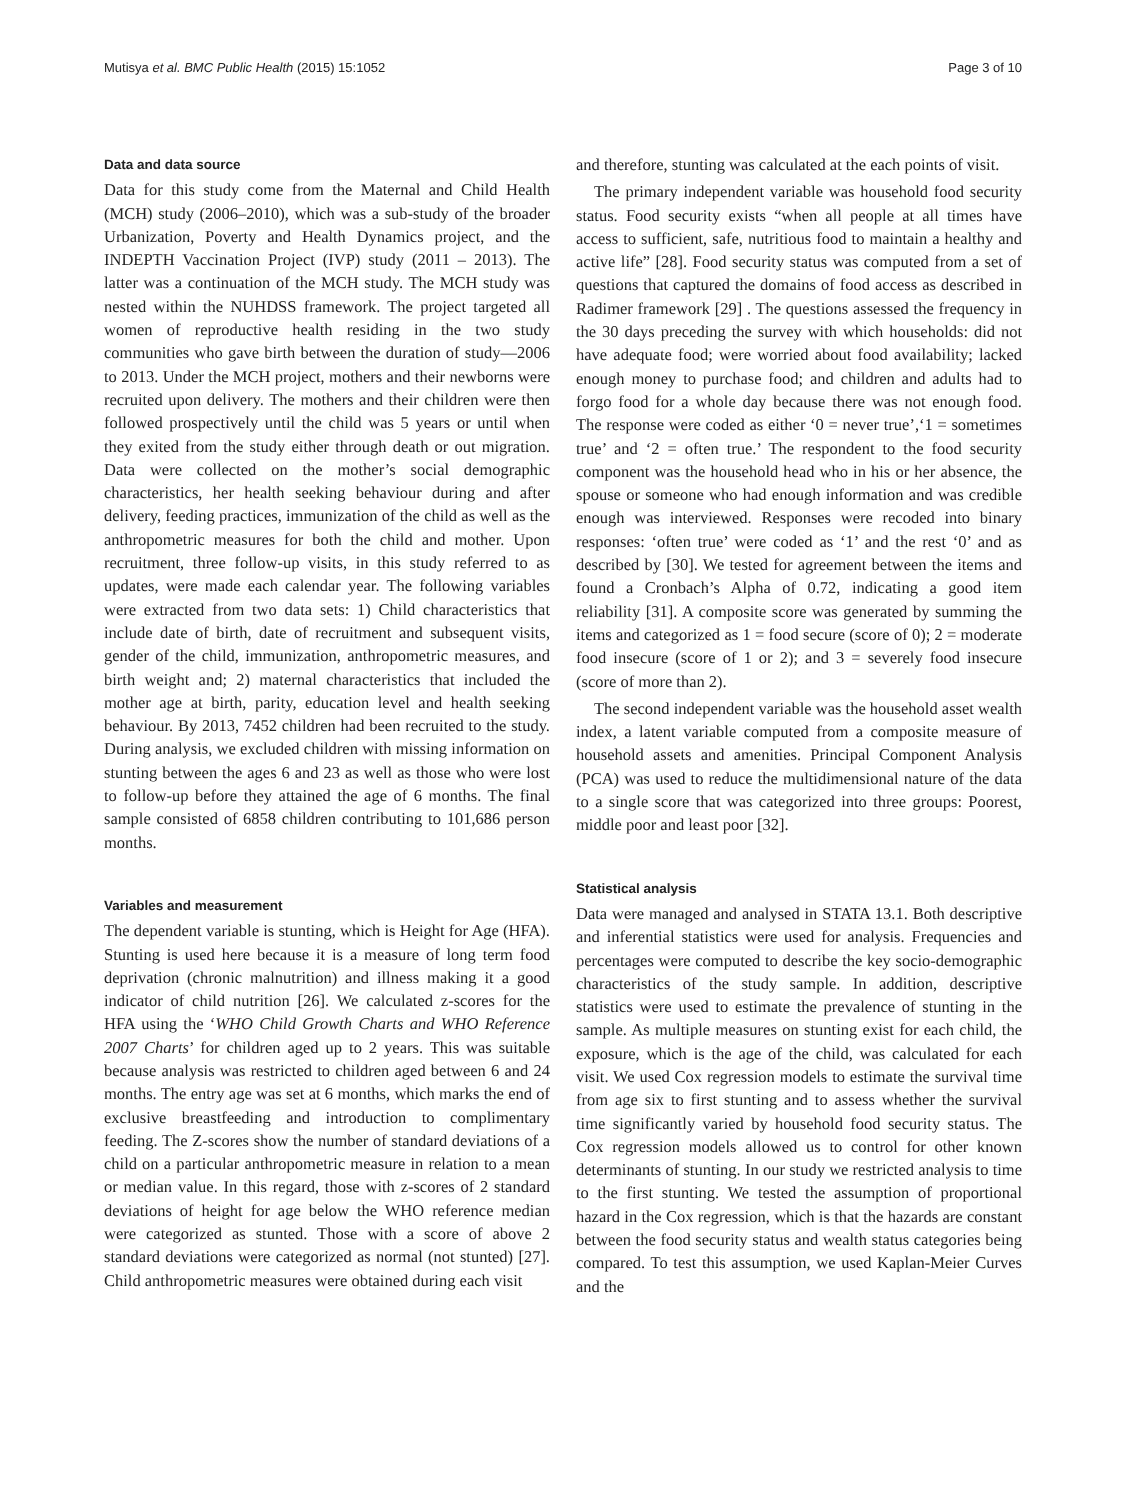Mutisya et al. BMC Public Health (2015) 15:1052 Page 3 of 10
Data and data source
Data for this study come from the Maternal and Child Health (MCH) study (2006–2010), which was a sub-study of the broader Urbanization, Poverty and Health Dynamics project, and the INDEPTH Vaccination Project (IVP) study (2011 – 2013). The latter was a continuation of the MCH study. The MCH study was nested within the NUHDSS framework. The project targeted all women of reproductive health residing in the two study communities who gave birth between the duration of study—2006 to 2013. Under the MCH project, mothers and their newborns were recruited upon delivery. The mothers and their children were then followed prospectively until the child was 5 years or until when they exited from the study either through death or out migration. Data were collected on the mother’s social demographic characteristics, her health seeking behaviour during and after delivery, feeding practices, immunization of the child as well as the anthropometric measures for both the child and mother. Upon recruitment, three follow-up visits, in this study referred to as updates, were made each calendar year. The following variables were extracted from two data sets: 1) Child characteristics that include date of birth, date of recruitment and subsequent visits, gender of the child, immunization, anthropometric measures, and birth weight and; 2) maternal characteristics that included the mother age at birth, parity, education level and health seeking behaviour. By 2013, 7452 children had been recruited to the study. During analysis, we excluded children with missing information on stunting between the ages 6 and 23 as well as those who were lost to follow-up before they attained the age of 6 months. The final sample consisted of 6858 children contributing to 101,686 person months.
Variables and measurement
The dependent variable is stunting, which is Height for Age (HFA). Stunting is used here because it is a measure of long term food deprivation (chronic malnutrition) and illness making it a good indicator of child nutrition [26]. We calculated z-scores for the HFA using the ‘WHO Child Growth Charts and WHO Reference 2007 Charts’ for children aged up to 2 years. This was suitable because analysis was restricted to children aged between 6 and 24 months. The entry age was set at 6 months, which marks the end of exclusive breastfeeding and introduction to complimentary feeding. The Z-scores show the number of standard deviations of a child on a particular anthropometric measure in relation to a mean or median value. In this regard, those with z-scores of 2 standard deviations of height for age below the WHO reference median were categorized as stunted. Those with a score of above 2 standard deviations were categorized as normal (not stunted) [27]. Child anthropometric measures were obtained during each visit
and therefore, stunting was calculated at the each points of visit.
The primary independent variable was household food security status. Food security exists “when all people at all times have access to sufficient, safe, nutritious food to maintain a healthy and active life” [28]. Food security status was computed from a set of questions that captured the domains of food access as described in Radimer framework [29] . The questions assessed the frequency in the 30 days preceding the survey with which households: did not have adequate food; were worried about food availability; lacked enough money to purchase food; and children and adults had to forgo food for a whole day because there was not enough food. The response were coded as either ‘0 = never true’,‘1 = sometimes true’ and ‘2 = often true.’ The respondent to the food security component was the household head who in his or her absence, the spouse or someone who had enough information and was credible enough was interviewed. Responses were recoded into binary responses: ‘often true’ were coded as ‘1’ and the rest ‘0’ and as described by [30]. We tested for agreement between the items and found a Cronbach’s Alpha of 0.72, indicating a good item reliability [31]. A composite score was generated by summing the items and categorized as 1 = food secure (score of 0); 2 = moderate food insecure (score of 1 or 2); and 3 = severely food insecure (score of more than 2).
The second independent variable was the household asset wealth index, a latent variable computed from a composite measure of household assets and amenities. Principal Component Analysis (PCA) was used to reduce the multidimensional nature of the data to a single score that was categorized into three groups: Poorest, middle poor and least poor [32].
Statistical analysis
Data were managed and analysed in STATA 13.1. Both descriptive and inferential statistics were used for analysis. Frequencies and percentages were computed to describe the key socio-demographic characteristics of the study sample. In addition, descriptive statistics were used to estimate the prevalence of stunting in the sample. As multiple measures on stunting exist for each child, the exposure, which is the age of the child, was calculated for each visit. We used Cox regression models to estimate the survival time from age six to first stunting and to assess whether the survival time significantly varied by household food security status. The Cox regression models allowed us to control for other known determinants of stunting. In our study we restricted analysis to time to the first stunting. We tested the assumption of proportional hazard in the Cox regression, which is that the hazards are constant between the food security status and wealth status categories being compared. To test this assumption, we used Kaplan-Meier Curves and the